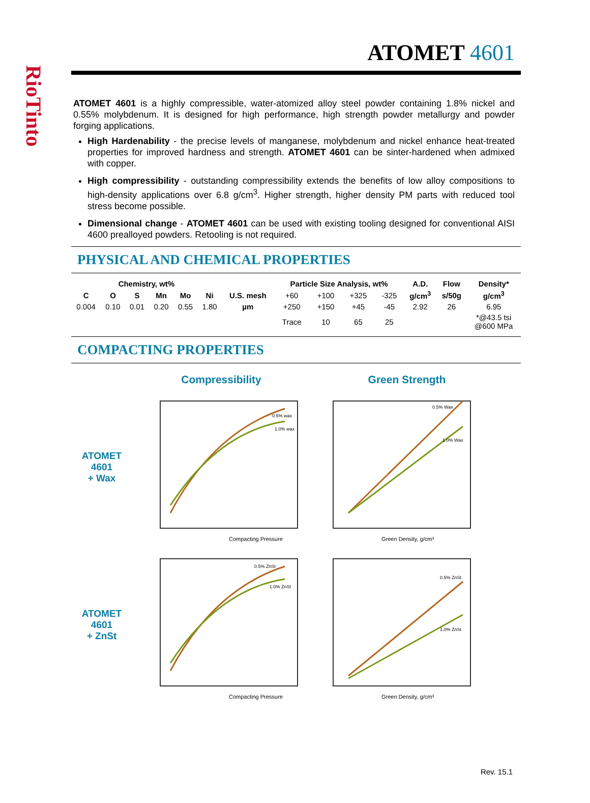RioTinto
ATOMET 4601
ATOMET 4601 is a highly compressible, water-atomized alloy steel powder containing 1.8% nickel and 0.55% molybdenum. It is designed for high performance, high strength powder metallurgy and powder forging applications.
High Hardenability - the precise levels of manganese, molybdenum and nickel enhance heat-treated properties for improved hardness and strength. ATOMET 4601 can be sinter-hardened when admixed with copper.
High compressibility - outstanding compressibility extends the benefits of low alloy compositions to high-density applications over 6.8 g/cm<sup>3</sup>. Higher strength, higher density PM parts with reduced tool stress become possible.
Dimensional change - ATOMET 4601 can be used with existing tooling designed for conventional AISI 4600 prealloyed powders. Retooling is not required.
PHYSICAL AND CHEMICAL PROPERTIES
| Chemistry, wt% | | | | | | | Particle Size Analysis, wt% | | | | A.D. | Flow | Density* |
| --- | --- | --- | --- | --- | --- | --- | --- | --- | --- | --- | --- | --- | --- |
| C | O | S | Mn | Mo | Ni | U.S. mesh | +60 | +100 | +325 | -325 | g/cm<sup>3</sup> | s/50g | g/cm<sup>3</sup> |
| 0.004 | 0.10 | 0.01 | 0.20 | 0.55 | 1.80 | µm | +250 | +150 | +45 | -45 | 2.92 | 26 | 6.95 |
| | | | | | | | Trace | 10 | 65 | 25 | | | *@43.5 tsi @600 MPa |
COMPACTING PROPERTIES
Compressibility
Green Strength
ATOMET 4601
+ Wax
Compacting Pressure
0.5% wax
1.0% wax
Green Density, g/cm³
0.5% Wax
1.0% Wax
ATOMET 4601
+ ZnSt
Compacting Pressure
0.5% ZnSt
1.0% ZnSt
Green Density, g/cm³
0.5% ZnSt
1.0% ZnSt
Rev. 15.1